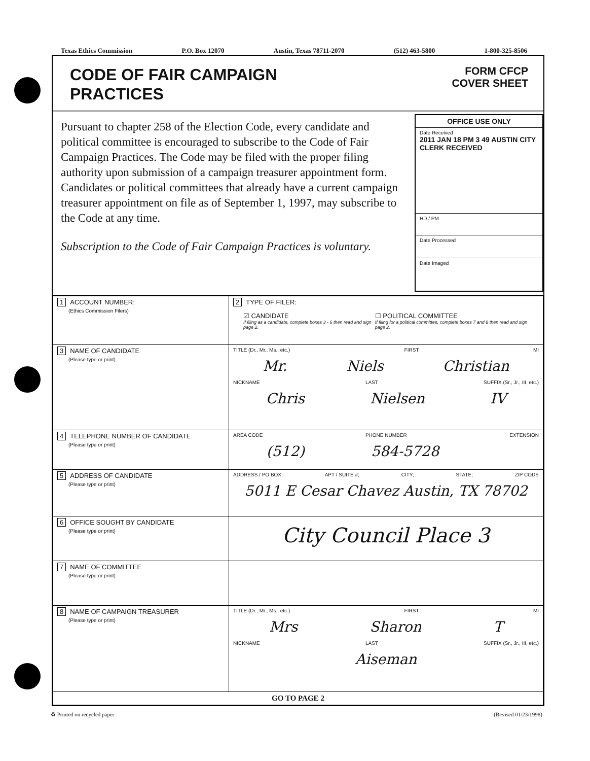Texas Ethics Commission P.O. Box 12070 Austin, Texas 78711-2070 (512) 463-5800 1-800-325-8506
CODE OF FAIR CAMPAIGN
PRACTICES
FORM CFCP
COVER SHEET
Pursuant to chapter 258 of the Election Code, every candidate and political committee is encouraged to subscribe to the Code of Fair Campaign Practices. The Code may be filed with the proper filing authority upon submission of a campaign treasurer appointment form. Candidates or political committees that already have a current campaign treasurer appointment on file as of September 1, 1997, may subscribe to the Code at any time.
Subscription to the Code of Fair Campaign Practices is voluntary.
OFFICE USE ONLY
Date Received
2011 JAN 18 PM 3 49 AUSTIN CITY CLERK RECEIVED
HD / PM
Date Processed
Date Imaged
| 1 ACCOUNT NUMBER: (Ethics Commission Filers) | 2 TYPE OF FILER: ☑ CANDIDATE If filing as a candidate, complete boxes 3 - 6 then read and sign page 2. ☐ POLITICAL COMMITTEE If filing for a political committee, complete boxes 7 and 8 then read and sign page 2. |
| 3 NAME OF CANDIDATE (Please type or print) | TITLE (Dr., Mr., Ms., etc.) FIRST MI Mr. Niels Christian NICKNAME LAST SUFFIX (Sr., Jr., III, etc.) Chris Nielsen IV |
| 4 TELEPHONE NUMBER OF CANDIDATE (Please type or print) | AREA CODE PHONE NUMBER EXTENSION (512) 584-5728 |
| 5 ADDRESS OF CANDIDATE (Please type or print) | ADDRESS / PO BOX; APT / SUITE #; CITY; STATE; ZIP CODE 5011 E Cesar Chavez Austin, TX 78702 |
| 6 OFFICE SOUGHT BY CANDIDATE (Please type or print) | City Council Place 3 |
| 7 NAME OF COMMITTEE (Please type or print) | |
| 8 NAME OF CAMPAIGN TREASURER (Please type or print) | TITLE (Dr., Mr., Ms., etc.) FIRST MI Mrs Sharon T NICKNAME LAST SUFFIX (Sr., Jr., III, etc.) Aiseman |
| GO TO PAGE 2 | |
♻ Printed on recycled paper (Revised 01/23/1998)